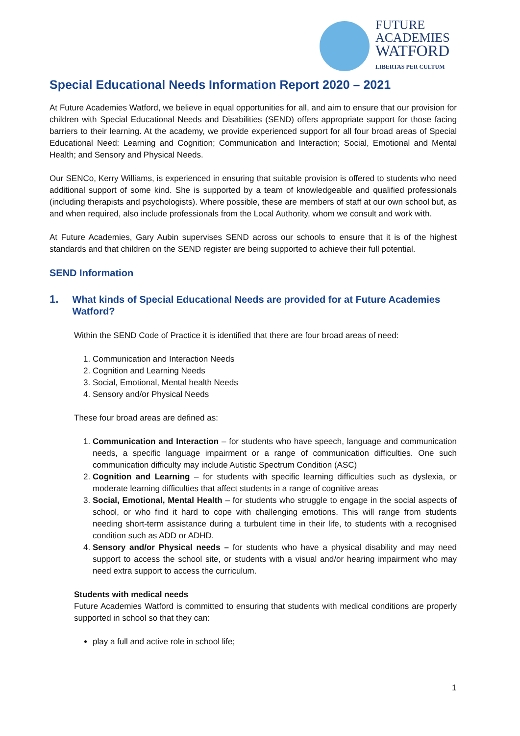FUTURE
ACADEMIES
WATFORD
LIBERTAS PER CULTUM
Special Educational Needs Information Report 2020 – 2021
At Future Academies Watford, we believe in equal opportunities for all, and aim to ensure that our provision for children with Special Educational Needs and Disabilities (SEND) offers appropriate support for those facing barriers to their learning. At the academy, we provide experienced support for all four broad areas of Special Educational Need: Learning and Cognition; Communication and Interaction; Social, Emotional and Mental Health; and Sensory and Physical Needs.
Our SENCo, Kerry Williams, is experienced in ensuring that suitable provision is offered to students who need additional support of some kind. She is supported by a team of knowledgeable and qualified professionals (including therapists and psychologists). Where possible, these are members of staff at our own school but, as and when required, also include professionals from the Local Authority, whom we consult and work with.
At Future Academies, Gary Aubin supervises SEND across our schools to ensure that it is of the highest standards and that children on the SEND register are being supported to achieve their full potential.
SEND Information
1. What kinds of Special Educational Needs are provided for at Future Academies Watford?
Within the SEND Code of Practice it is identified that there are four broad areas of need:
1. Communication and Interaction Needs
2. Cognition and Learning Needs
3. Social, Emotional, Mental health Needs
4. Sensory and/or Physical Needs
These four broad areas are defined as:
1. Communication and Interaction – for students who have speech, language and communication needs, a specific language impairment or a range of communication difficulties. One such communication difficulty may include Autistic Spectrum Condition (ASC)
2. Cognition and Learning – for students with specific learning difficulties such as dyslexia, or moderate learning difficulties that affect students in a range of cognitive areas
3. Social, Emotional, Mental Health – for students who struggle to engage in the social aspects of school, or who find it hard to cope with challenging emotions. This will range from students needing short-term assistance during a turbulent time in their life, to students with a recognised condition such as ADD or ADHD.
4. Sensory and/or Physical needs – for students who have a physical disability and may need support to access the school site, or students with a visual and/or hearing impairment who may need extra support to access the curriculum.
Students with medical needs
Future Academies Watford is committed to ensuring that students with medical conditions are properly supported in school so that they can:
play a full and active role in school life;
1